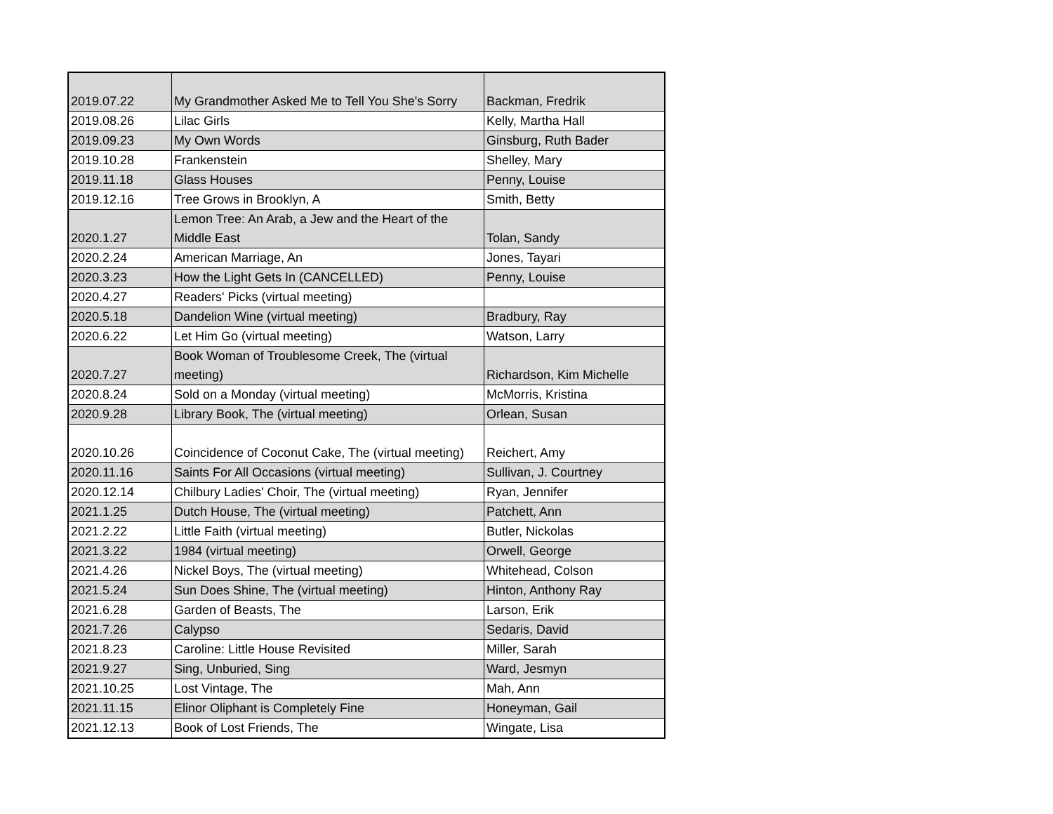| 2019.07.22 | My Grandmother Asked Me to Tell You She's Sorry | Backman, Fredrik |
| 2019.08.26 | Lilac Girls | Kelly, Martha Hall |
| 2019.09.23 | My Own Words | Ginsburg, Ruth Bader |
| 2019.10.28 | Frankenstein | Shelley, Mary |
| 2019.11.18 | Glass Houses | Penny, Louise |
| 2019.12.16 | Tree Grows in Brooklyn, A | Smith, Betty |
| 2020.1.27 | Lemon Tree: An Arab, a Jew and the Heart of the Middle East | Tolan, Sandy |
| 2020.2.24 | American Marriage, An | Jones, Tayari |
| 2020.3.23 | How the Light Gets In (CANCELLED) | Penny, Louise |
| 2020.4.27 | Readers' Picks (virtual meeting) | |
| 2020.5.18 | Dandelion Wine (virtual meeting) | Bradbury, Ray |
| 2020.6.22 | Let Him Go (virtual meeting) | Watson, Larry |
| 2020.7.27 | Book Woman of Troublesome Creek, The (virtual meeting) | Richardson, Kim Michelle |
| 2020.8.24 | Sold on a Monday (virtual meeting) | McMorris, Kristina |
| 2020.9.28 | Library Book, The (virtual meeting) | Orlean, Susan |
| 2020.10.26 | Coincidence of Coconut Cake, The (virtual meeting) | Reichert, Amy |
| 2020.11.16 | Saints For All Occasions (virtual meeting) | Sullivan, J. Courtney |
| 2020.12.14 | Chilbury Ladies' Choir, The (virtual meeting) | Ryan, Jennifer |
| 2021.1.25 | Dutch House, The (virtual meeting) | Patchett, Ann |
| 2021.2.22 | Little Faith (virtual meeting) | Butler, Nickolas |
| 2021.3.22 | 1984 (virtual meeting) | Orwell, George |
| 2021.4.26 | Nickel Boys, The (virtual meeting) | Whitehead, Colson |
| 2021.5.24 | Sun Does Shine, The (virtual meeting) | Hinton, Anthony Ray |
| 2021.6.28 | Garden of Beasts, The | Larson, Erik |
| 2021.7.26 | Calypso | Sedaris, David |
| 2021.8.23 | Caroline: Little House Revisited | Miller, Sarah |
| 2021.9.27 | Sing, Unburied, Sing | Ward, Jesmyn |
| 2021.10.25 | Lost Vintage, The | Mah, Ann |
| 2021.11.15 | Elinor Oliphant is Completely Fine | Honeyman, Gail |
| 2021.12.13 | Book of Lost Friends, The | Wingate, Lisa |